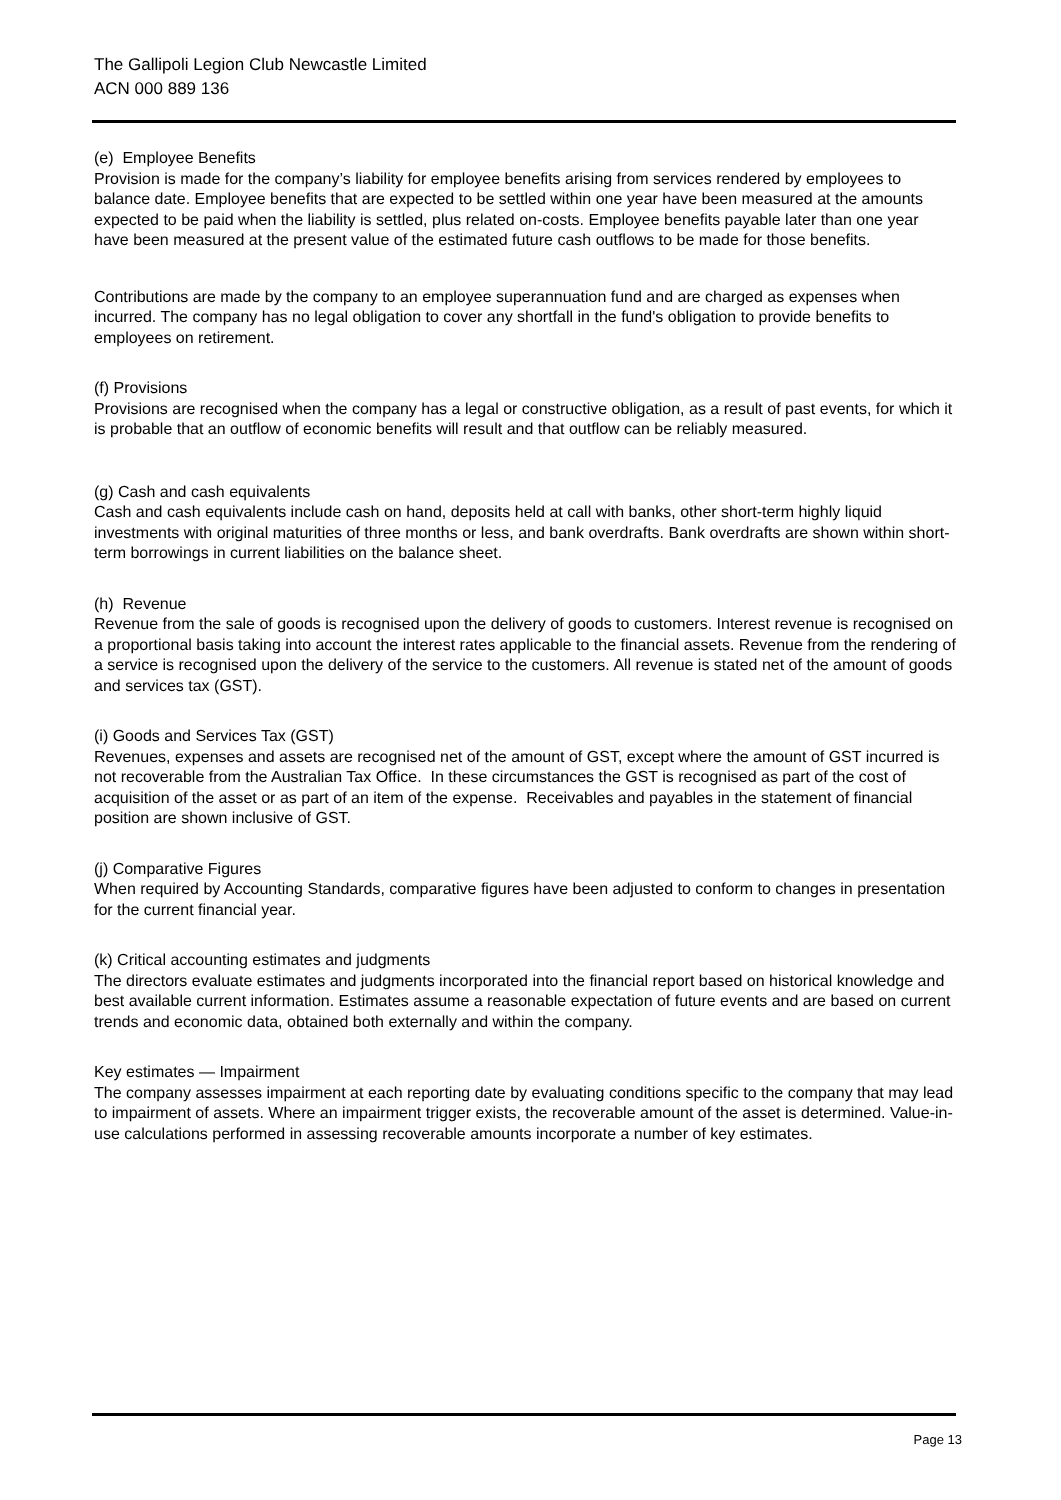The Gallipoli Legion Club Newcastle Limited
ACN 000 889 136
(e) Employee Benefits
Provision is made for the company’s liability for employee benefits arising from services rendered by employees to balance date. Employee benefits that are expected to be settled within one year have been measured at the amounts expected to be paid when the liability is settled, plus related on-costs. Employee benefits payable later than one year have been measured at the present value of the estimated future cash outflows to be made for those benefits.
Contributions are made by the company to an employee superannuation fund and are charged as expenses when incurred. The company has no legal obligation to cover any shortfall in the fund's obligation to provide benefits to employees on retirement.
(f) Provisions
Provisions are recognised when the company has a legal or constructive obligation, as a result of past events, for which it is probable that an outflow of economic benefits will result and that outflow can be reliably measured.
(g) Cash and cash equivalents
Cash and cash equivalents include cash on hand, deposits held at call with banks, other short-term highly liquid investments with original maturities of three months or less, and bank overdrafts. Bank overdrafts are shown within short-term borrowings in current liabilities on the balance sheet.
(h) Revenue
Revenue from the sale of goods is recognised upon the delivery of goods to customers. Interest revenue is recognised on a proportional basis taking into account the interest rates applicable to the financial assets. Revenue from the rendering of a service is recognised upon the delivery of the service to the customers. All revenue is stated net of the amount of goods and services tax (GST).
(i) Goods and Services Tax (GST)
Revenues, expenses and assets are recognised net of the amount of GST, except where the amount of GST incurred is not recoverable from the Australian Tax Office. In these circumstances the GST is recognised as part of the cost of acquisition of the asset or as part of an item of the expense. Receivables and payables in the statement of financial position are shown inclusive of GST.
(j) Comparative Figures
When required by Accounting Standards, comparative figures have been adjusted to conform to changes in presentation for the current financial year.
(k) Critical accounting estimates and judgments
The directors evaluate estimates and judgments incorporated into the financial report based on historical knowledge and best available current information. Estimates assume a reasonable expectation of future events and are based on current trends and economic data, obtained both externally and within the company.
Key estimates — Impairment
The company assesses impairment at each reporting date by evaluating conditions specific to the company that may lead to impairment of assets. Where an impairment trigger exists, the recoverable amount of the asset is determined. Value-in-use calculations performed in assessing recoverable amounts incorporate a number of key estimates.
Page 13